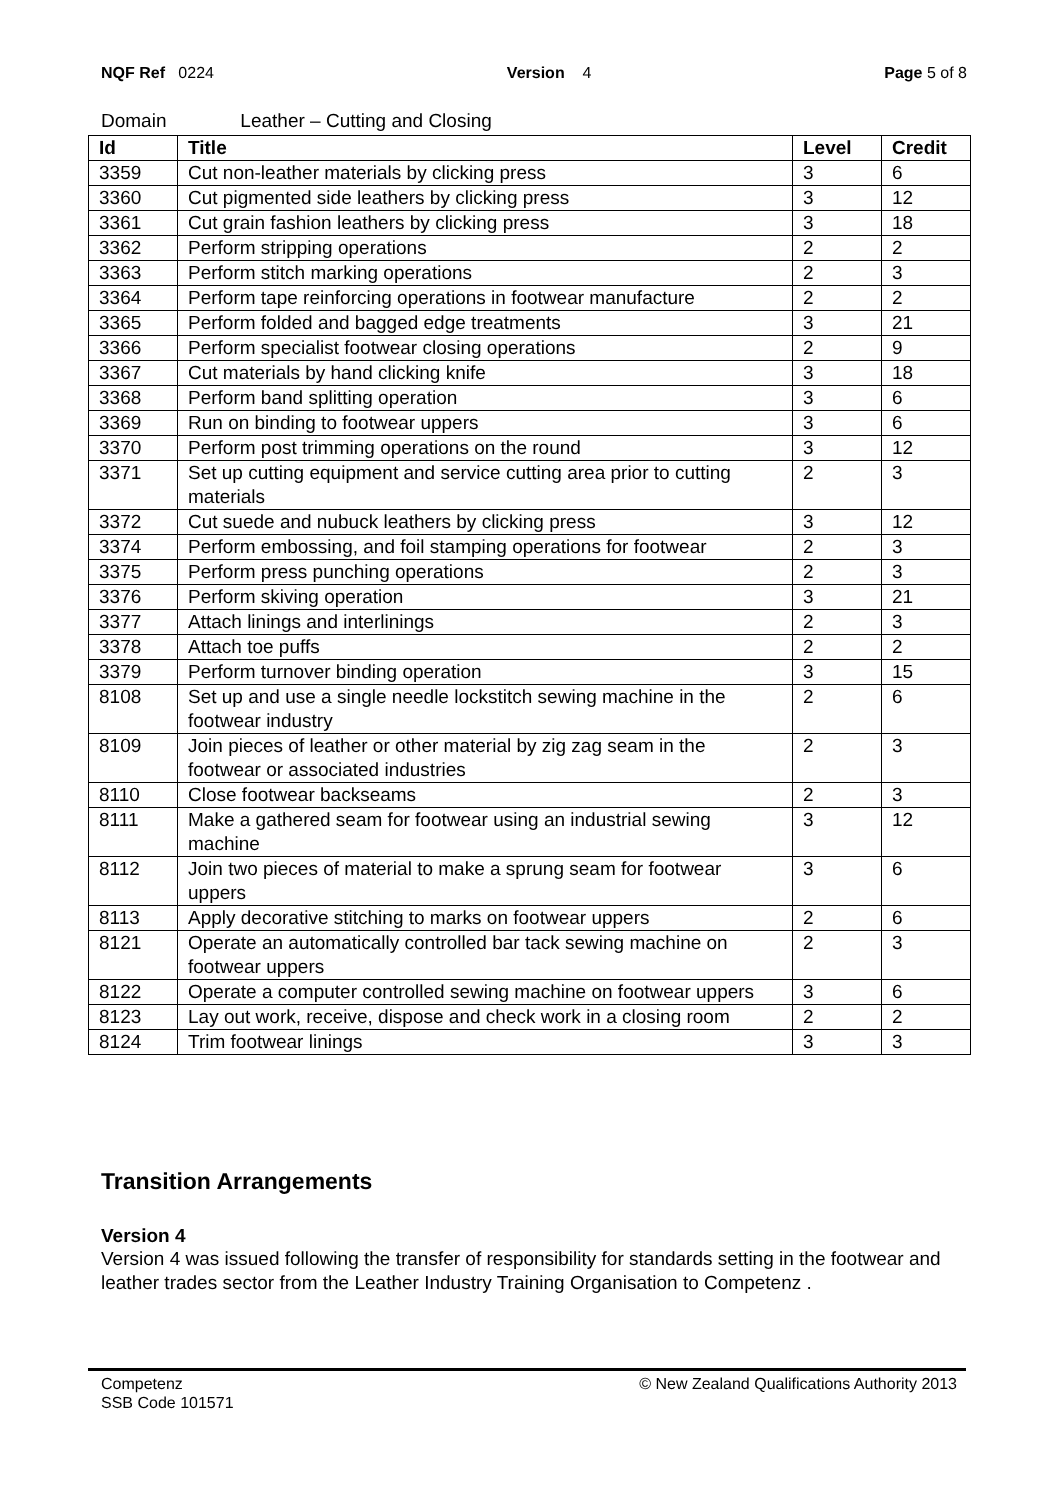NQF Ref 0224 Version 4 Page 5 of 8
Domain Leather – Cutting and Closing
| Id | Title | Level | Credit |
| --- | --- | --- | --- |
| 3359 | Cut non-leather materials by clicking press | 3 | 6 |
| 3360 | Cut pigmented side leathers by clicking press | 3 | 12 |
| 3361 | Cut grain fashion leathers by clicking press | 3 | 18 |
| 3362 | Perform stripping operations | 2 | 2 |
| 3363 | Perform stitch marking operations | 2 | 3 |
| 3364 | Perform tape reinforcing operations in footwear manufacture | 2 | 2 |
| 3365 | Perform folded and bagged edge treatments | 3 | 21 |
| 3366 | Perform specialist footwear closing operations | 2 | 9 |
| 3367 | Cut materials by hand clicking knife | 3 | 18 |
| 3368 | Perform band splitting operation | 3 | 6 |
| 3369 | Run on binding to footwear uppers | 3 | 6 |
| 3370 | Perform post trimming operations on the round | 3 | 12 |
| 3371 | Set up cutting equipment and service cutting area prior to cutting materials | 2 | 3 |
| 3372 | Cut suede and nubuck leathers by clicking press | 3 | 12 |
| 3374 | Perform embossing, and foil stamping operations for footwear | 2 | 3 |
| 3375 | Perform press punching operations | 2 | 3 |
| 3376 | Perform skiving operation | 3 | 21 |
| 3377 | Attach linings and interlinings | 2 | 3 |
| 3378 | Attach toe puffs | 2 | 2 |
| 3379 | Perform turnover binding operation | 3 | 15 |
| 8108 | Set up and use a single needle lockstitch sewing machine in the footwear industry | 2 | 6 |
| 8109 | Join pieces of leather or other material by zig zag seam in the footwear or associated industries | 2 | 3 |
| 8110 | Close footwear backseams | 2 | 3 |
| 8111 | Make a gathered seam for footwear using an industrial sewing machine | 3 | 12 |
| 8112 | Join two pieces of material to make a sprung seam for footwear uppers | 3 | 6 |
| 8113 | Apply decorative stitching to marks on footwear uppers | 2 | 6 |
| 8121 | Operate an automatically controlled bar tack sewing machine on footwear uppers | 2 | 3 |
| 8122 | Operate a computer controlled sewing machine on footwear uppers | 3 | 6 |
| 8123 | Lay out work, receive, dispose and check work in a closing room | 2 | 2 |
| 8124 | Trim footwear linings | 3 | 3 |
Transition Arrangements
Version 4
Version 4 was issued following the transfer of responsibility for standards setting in the footwear and leather trades sector from the Leather Industry Training Organisation to Competenz .
Competenz
SSB Code 101571 © New Zealand Qualifications Authority 2013